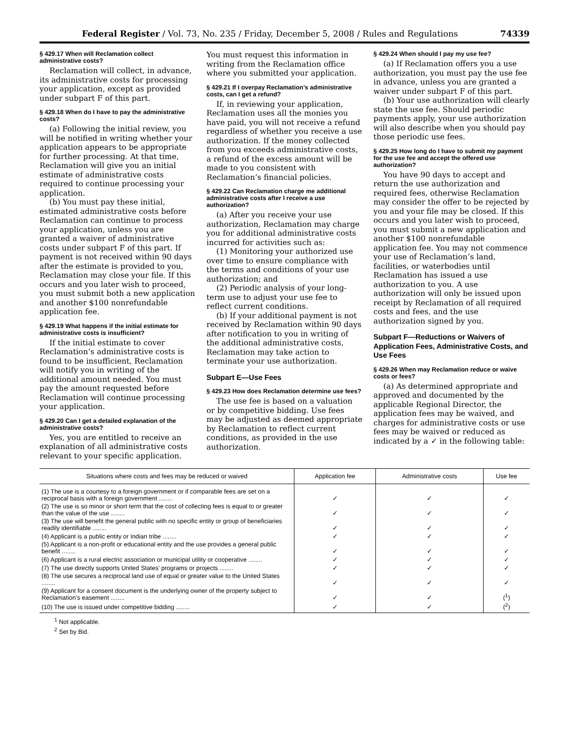Federal Register / Vol. 73, No. 235 / Friday, December 5, 2008 / Rules and Regulations 74339
§ 429.17 When will Reclamation collect administrative costs?
Reclamation will collect, in advance, its administrative costs for processing your application, except as provided under subpart F of this part.
§ 429.18 When do I have to pay the administrative costs?
(a) Following the initial review, you will be notified in writing whether your application appears to be appropriate for further processing. At that time, Reclamation will give you an initial estimate of administrative costs required to continue processing your application.
(b) You must pay these initial, estimated administrative costs before Reclamation can continue to process your application, unless you are granted a waiver of administrative costs under subpart F of this part. If payment is not received within 90 days after the estimate is provided to you, Reclamation may close your file. If this occurs and you later wish to proceed, you must submit both a new application and another $100 nonrefundable application fee.
§ 429.19 What happens if the initial estimate for administrative costs is insufficient?
If the initial estimate to cover Reclamation’s administrative costs is found to be insufficient, Reclamation will notify you in writing of the additional amount needed. You must pay the amount requested before Reclamation will continue processing your application.
§ 429.20 Can I get a detailed explanation of the administrative costs?
Yes, you are entitled to receive an explanation of all administrative costs relevant to your specific application.
You must request this information in writing from the Reclamation office where you submitted your application.
§ 429.21 If I overpay Reclamation’s administrative costs, can I get a refund?
If, in reviewing your application, Reclamation uses all the monies you have paid, you will not receive a refund regardless of whether you receive a use authorization. If the money collected from you exceeds administrative costs, a refund of the excess amount will be made to you consistent with Reclamation’s financial policies.
§ 429.22 Can Reclamation charge me additional administrative costs after I receive a use authorization?
(a) After you receive your use authorization, Reclamation may charge you for additional administrative costs incurred for activities such as:
(1) Monitoring your authorized use over time to ensure compliance with the terms and conditions of your use authorization; and
(2) Periodic analysis of your long-term use to adjust your use fee to reflect current conditions.
(b) If your additional payment is not received by Reclamation within 90 days after notification to you in writing of the additional administrative costs, Reclamation may take action to terminate your use authorization.
Subpart E—Use Fees
§ 429.23 How does Reclamation determine use fees?
The use fee is based on a valuation or by competitive bidding. Use fees may be adjusted as deemed appropriate by Reclamation to reflect current conditions, as provided in the use authorization.
§ 429.24 When should I pay my use fee?
(a) If Reclamation offers you a use authorization, you must pay the use fee in advance, unless you are granted a waiver under subpart F of this part.
(b) Your use authorization will clearly state the use fee. Should periodic payments apply, your use authorization will also describe when you should pay those periodic use fees.
§ 429.25 How long do I have to submit my payment for the use fee and accept the offered use authorization?
You have 90 days to accept and return the use authorization and required fees, otherwise Reclamation may consider the offer to be rejected by you and your file may be closed. If this occurs and you later wish to proceed, you must submit a new application and another $100 nonrefundable application fee. You may not commence your use of Reclamation’s land, facilities, or waterbodies until Reclamation has issued a use authorization to you. A use authorization will only be issued upon receipt by Reclamation of all required costs and fees, and the use authorization signed by you.
Subpart F—Reductions or Waivers of Application Fees, Administrative Costs, and Use Fees
§ 429.26 When may Reclamation reduce or waive costs or fees?
(a) As determined appropriate and approved and documented by the applicable Regional Director, the application fees may be waived, and charges for administrative costs or use fees may be waived or reduced as indicated by a ✓ in the following table:
| Situations where costs and fees may be reduced or waived | Application fee | Administrative costs | Use fee |
| --- | --- | --- | --- |
| (1) The use is a courtesy to a foreign government or if comparable fees are set on a reciprocal basis with a foreign government ........ | ✓ | ✓ | ✓ |
| (2) The use is so minor or short term that the cost of collecting fees is equal to or greater than the value of the use ........ | ✓ | ✓ | ✓ |
| (3) The use will benefit the general public with no specific entity or group of beneficiaries readily identifiable ........ | ✓ | ✓ | ✓ |
| (4) Applicant is a public entity or Indian tribe ........ | ✓ | ✓ | ✓ |
| (5) Applicant is a non-profit or educational entity and the use provides a general public benefit ........ | ✓ | ✓ | ✓ |
| (6) Applicant is a rural electric association or municipal utility or cooperative ........ | ✓ | ✓ | ✓ |
| (7) The use directly supports United States’ programs or projects ........ | ✓ | ✓ | ✓ |
| (8) The use secures a reciprocal land use of equal or greater value to the United States ........ | ✓ | ✓ | ✓ |
| (9) Applicant for a consent document is the underlying owner of the property subject to Reclamation’s easement ........ | ✓ | ✓ | (<sup>1</sup>) |
| (10) The use is issued under competitive bidding ........ | ✓ | ✓ | (<sup>2</sup>) |
<sup>1</sup> Not applicable.
<sup>2</sup> Set by Bid.